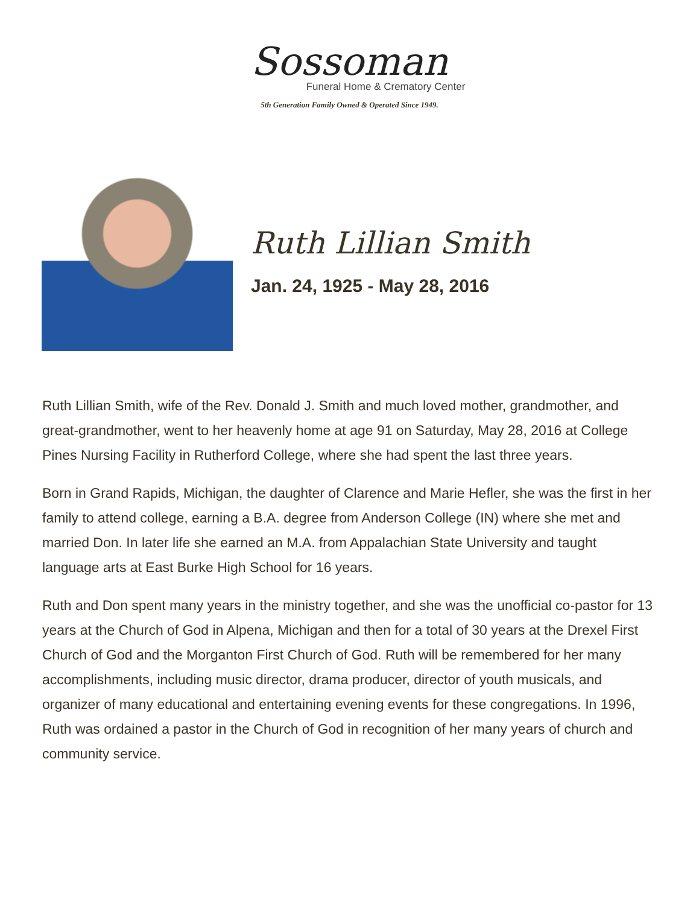Sossoman
Funeral Home & Crematory Center
5th Generation Family Owned & Operated Since 1949.
Ruth Lillian Smith
Jan. 24, 1925 - May 28, 2016
Ruth Lillian Smith, wife of the Rev. Donald J. Smith and much loved mother, grandmother, and great-grandmother, went to her heavenly home at age 91 on Saturday, May 28, 2016 at College Pines Nursing Facility in Rutherford College, where she had spent the last three years.
Born in Grand Rapids, Michigan, the daughter of Clarence and Marie Hefler, she was the first in her family to attend college, earning a B.A. degree from Anderson College (IN) where she met and married Don. In later life she earned an M.A. from Appalachian State University and taught language arts at East Burke High School for 16 years.
Ruth and Don spent many years in the ministry together, and she was the unofficial co-pastor for 13 years at the Church of God in Alpena, Michigan and then for a total of 30 years at the Drexel First Church of God and the Morganton First Church of God. Ruth will be remembered for her many accomplishments, including music director, drama producer, director of youth musicals, and organizer of many educational and entertaining evening events for these congregations. In 1996, Ruth was ordained a pastor in the Church of God in recognition of her many years of church and community service.